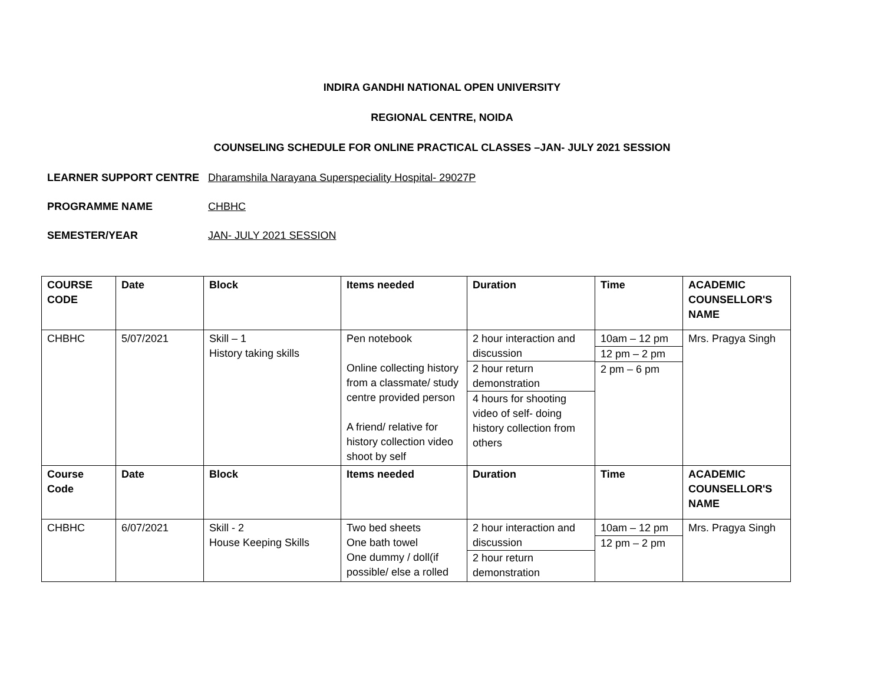INDIRA GANDHI NATIONAL OPEN UNIVERSITY
REGIONAL CENTRE, NOIDA
COUNSELING SCHEDULE FOR ONLINE PRACTICAL CLASSES –JAN- JULY 2021 SESSION
LEARNER SUPPORT CENTRE Dharamshila Narayana Superspeciality Hospital- 29027P
PROGRAMME NAME CHBHC
SEMESTER/YEAR JAN- JULY 2021 SESSION
| COURSE CODE | Date | Block | Items needed | Duration | Time | ACADEMIC COUNSELLOR'S NAME |
| --- | --- | --- | --- | --- | --- | --- |
| CHBHC | 5/07/2021 | Skill – 1 History taking skills | Pen notebook Online collecting history from a classmate/ study centre provided person A friend/ relative for history collection video shoot by self | 2 hour interaction and discussion 2 hour return demonstration 4 hours for shooting video of self- doing history collection from others | 10am – 12 pm 12 pm – 2 pm 2 pm – 6 pm | Mrs. Pragya Singh |
| Course Code | Date | Block | Items needed | Duration | Time | ACADEMIC COUNSELLOR'S NAME |
| CHBHC | 6/07/2021 | Skill - 2 House Keeping Skills | Two bed sheets One bath towel One dummy / doll(if possible/ else a rolled | 2 hour interaction and discussion 2 hour return demonstration | 10am – 12 pm 12 pm – 2 pm | Mrs. Pragya Singh |